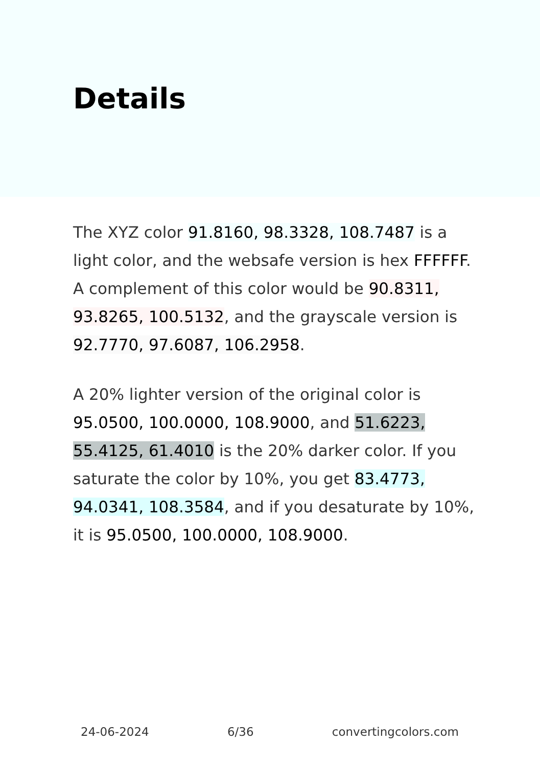Details
The XYZ color 91.8160, 98.3328, 108.7487 is a light color, and the websafe version is hex FFFFFF. A complement of this color would be 90.8311, 93.8265, 100.5132, and the grayscale version is 92.7770, 97.6087, 106.2958.
A 20% lighter version of the original color is 95.0500, 100.0000, 108.9000, and 51.6223, 55.4125, 61.4010 is the 20% darker color. If you saturate the color by 10%, you get 83.4773, 94.0341, 108.3584, and if you desaturate by 10%, it is 95.0500, 100.0000, 108.9000.
24-06-2024 6/36 convertingcolors.com